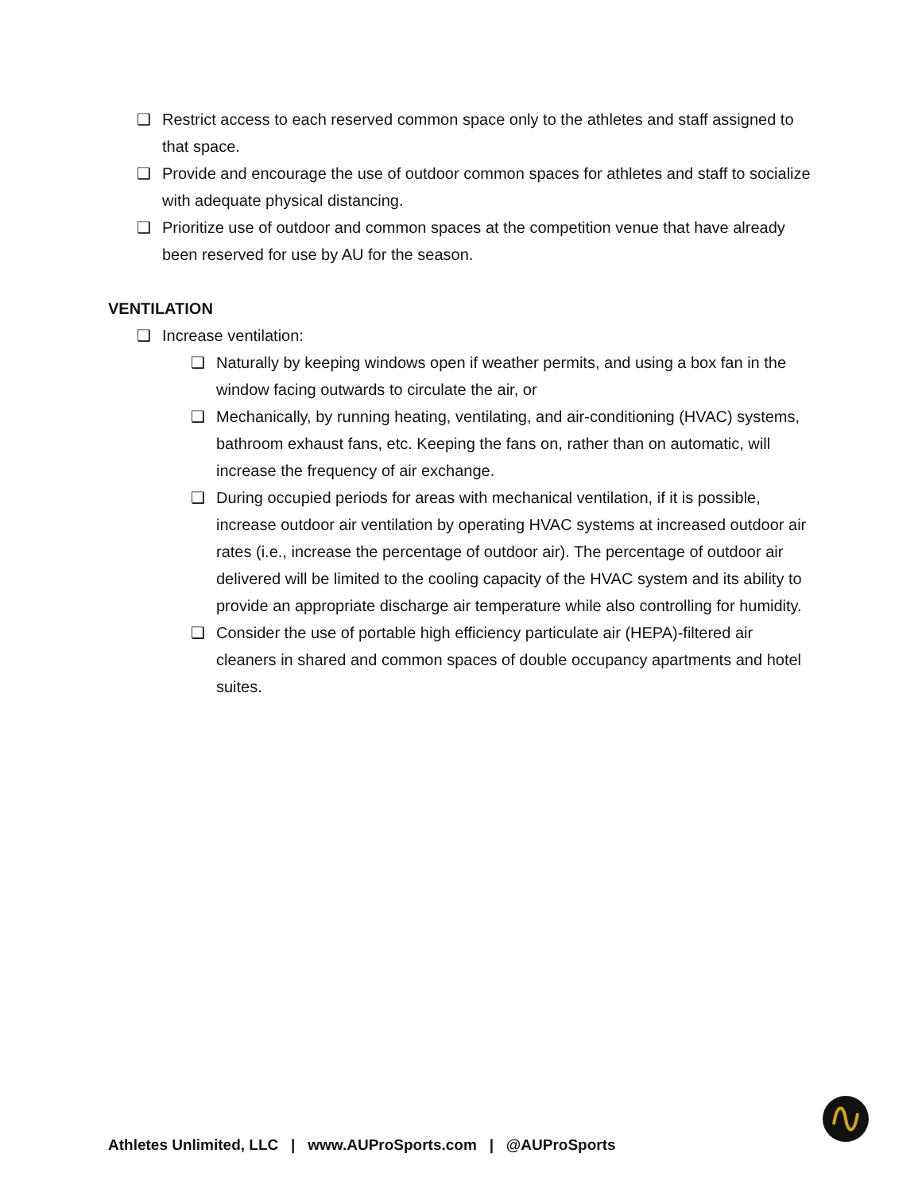❑ Restrict access to each reserved common space only to the athletes and staff assigned to that space.
❑ Provide and encourage the use of outdoor common spaces for athletes and staff to socialize with adequate physical distancing.
❑ Prioritize use of outdoor and common spaces at the competition venue that have already been reserved for use by AU for the season.
VENTILATION
❑ Increase ventilation:
❑ Naturally by keeping windows open if weather permits, and using a box fan in the window facing outwards to circulate the air, or
❑ Mechanically, by running heating, ventilating, and air-conditioning (HVAC) systems, bathroom exhaust fans, etc. Keeping the fans on, rather than on automatic, will increase the frequency of air exchange.
❑ During occupied periods for areas with mechanical ventilation, if it is possible, increase outdoor air ventilation by operating HVAC systems at increased outdoor air rates (i.e., increase the percentage of outdoor air). The percentage of outdoor air delivered will be limited to the cooling capacity of the HVAC system and its ability to provide an appropriate discharge air temperature while also controlling for humidity.
❑ Consider the use of portable high efficiency particulate air (HEPA)-filtered air cleaners in shared and common spaces of double occupancy apartments and hotel suites.
Athletes Unlimited, LLC | www.AUProSports.com | @AUProSports